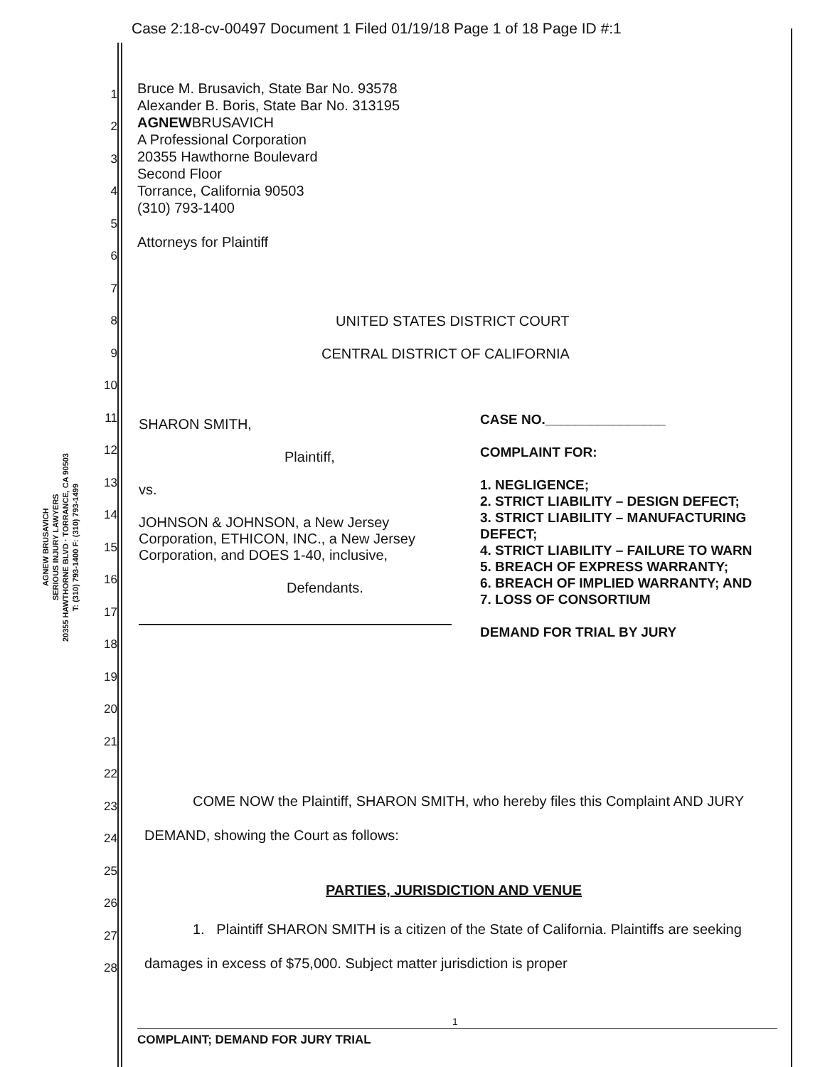Case 2:18-cv-00497 Document 1 Filed 01/19/18 Page 1 of 18 Page ID #:1
AGNEW BRUSAVICH
SERIOUS INJURY LAWYERS
20355 HAWTHORNE BLVD · TORRANCE, CA 90503
T: (310) 793-1400 F: (310) 793-1499
1
2
3
4
5
6
7
8
9
10
11
12
13
14
15
16
17
18
19
20
21
22
23
24
25
26
27
28
Bruce M. Brusavich, State Bar No. 93578
Alexander B. Boris, State Bar No. 313195
AGNEWBRUSAVICH
A Professional Corporation
20355 Hawthorne Boulevard
Second Floor
Torrance, California 90503
(310) 793-1400
Attorneys for Plaintiff
UNITED STATES DISTRICT COURT
CENTRAL DISTRICT OF CALIFORNIA
SHARON SMITH,
Plaintiff,
vs.
JOHNSON & JOHNSON, a New Jersey Corporation, ETHICON, INC., a New Jersey Corporation, and DOES 1-40, inclusive,
Defendants.
CASE NO.________________
COMPLAINT FOR:
1. NEGLIGENCE;
2. STRICT LIABILITY – DESIGN DEFECT;
3. STRICT LIABILITY – MANUFACTURING DEFECT;
4. STRICT LIABILITY – FAILURE TO WARN
5. BREACH OF EXPRESS WARRANTY;
6. BREACH OF IMPLIED WARRANTY; AND
7. LOSS OF CONSORTIUM
DEMAND FOR TRIAL BY JURY
COME NOW the Plaintiff, SHARON SMITH, who hereby files this Complaint AND JURY DEMAND, showing the Court as follows:
PARTIES, JURISDICTION AND VENUE
1. Plaintiff SHARON SMITH is a citizen of the State of California. Plaintiffs are seeking damages in excess of $75,000. Subject matter jurisdiction is proper
1
COMPLAINT; DEMAND FOR JURY TRIAL